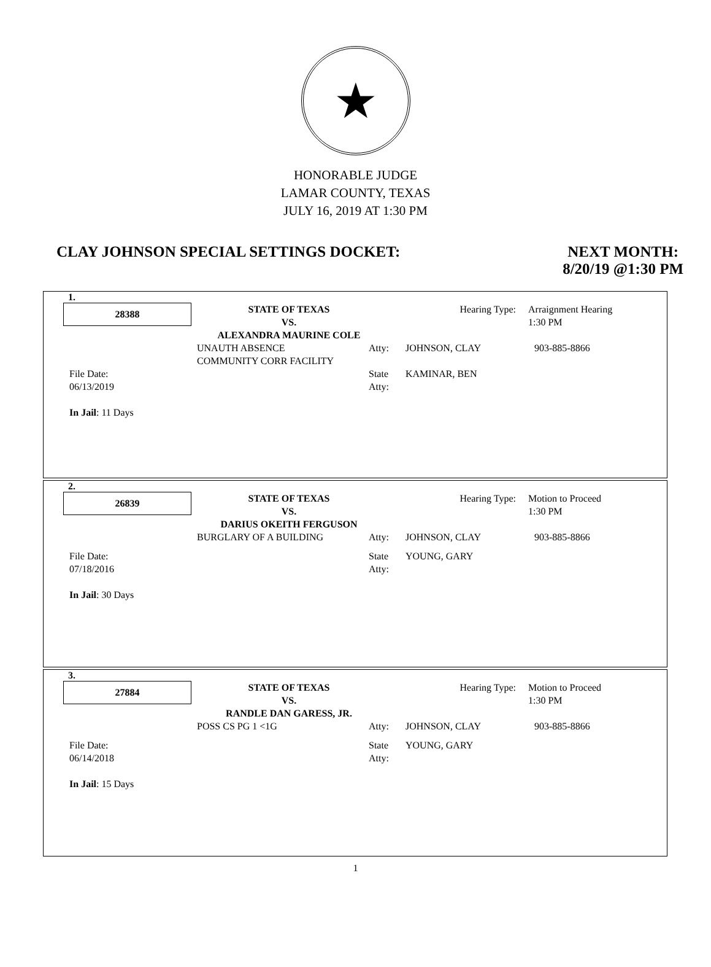★
HONORABLE JUDGE
LAMAR COUNTY, TEXAS
JULY 16, 2019 AT 1:30 PM
CLAY JOHNSON SPECIAL SETTINGS DOCKET:
NEXT MONTH:
8/20/19 @1:30 PM
1.
| 28388 | STATE OF TEXAS VS. ALEXANDRA MAURINE COLE | Hearing Type: | Arraignment Hearing 1:30 PM |
| | UNAUTH ABSENCE COMMUNITY CORR FACILITY | Atty: | JOHNSON, CLAY | 903-885-8866 |
| File Date: 06/13/2019 In Jail : 11 Days | | State Atty: | KAMINAR, BEN | |
2.
| 26839 | STATE OF TEXAS VS. DARIUS OKEITH FERGUSON | Hearing Type: | Motion to Proceed 1:30 PM |
| | BURGLARY OF A BUILDING | Atty: | JOHNSON, CLAY | 903-885-8866 |
| File Date: 07/18/2016 In Jail : 30 Days | | State Atty: | YOUNG, GARY | |
3.
| 27884 | STATE OF TEXAS VS. RANDLE DAN GARESS, JR. | Hearing Type: | Motion to Proceed 1:30 PM |
| | POSS CS PG 1 <1G | Atty: | JOHNSON, CLAY | 903-885-8866 |
| File Date: 06/14/2018 In Jail : 15 Days | | State Atty: | YOUNG, GARY | |
1